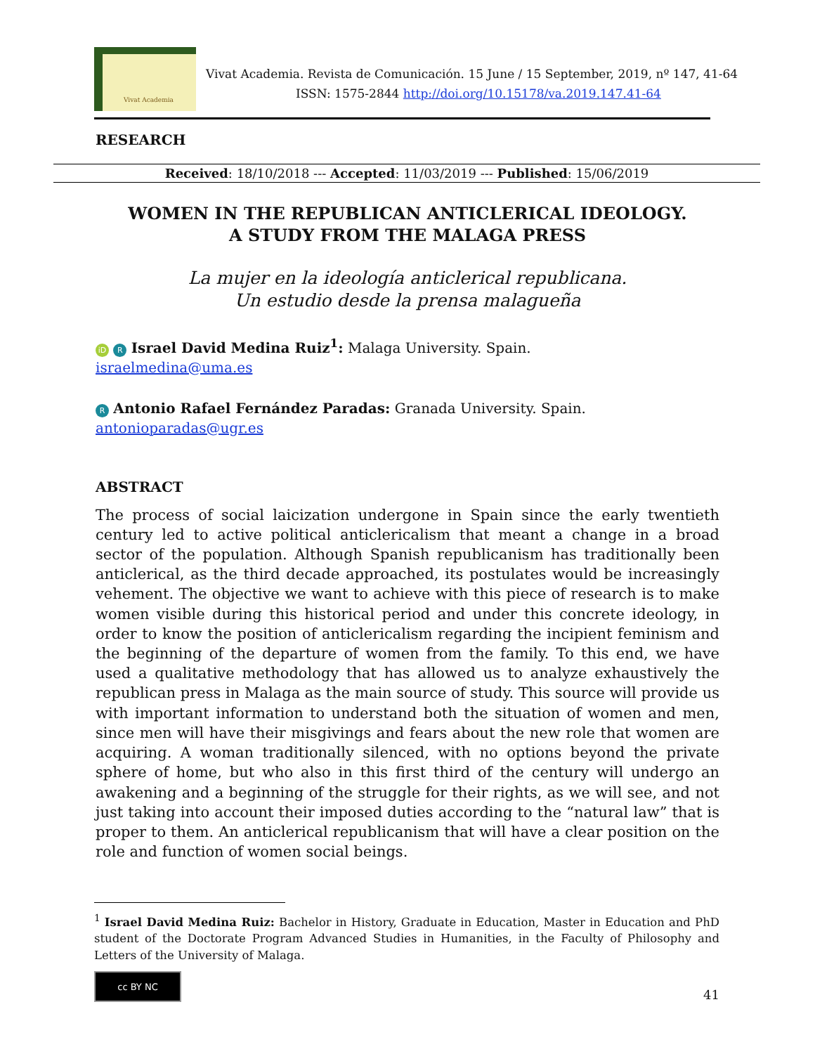Vivat Academia
Vivat Academia. Revista de Comunicación. 15 June / 15 September, 2019, nº 147, 41-64
ISSN: 1575-2844 http://doi.org/10.15178/va.2019.147.41-64
RESEARCH
Received: 18/10/2018 --- Accepted: 11/03/2019 --- Published: 15/06/2019
WOMEN IN THE REPUBLICAN ANTICLERICAL IDEOLOGY.
A STUDY FROM THE MALAGA PRESS
La mujer en la ideología anticlerical republicana.
Un estudio desde la prensa malagueña
iD R Israel David Medina Ruiz<sup>1</sup>: Malaga University. Spain.
israelmedina@uma.es
R Antonio Rafael Fernández Paradas: Granada University. Spain.
antonioparadas@ugr.es
ABSTRACT
The process of social laicization undergone in Spain since the early twentieth century led to active political anticlericalism that meant a change in a broad sector of the population. Although Spanish republicanism has traditionally been anticlerical, as the third decade approached, its postulates would be increasingly vehement. The objective we want to achieve with this piece of research is to make women visible during this historical period and under this concrete ideology, in order to know the position of anticlericalism regarding the incipient feminism and the beginning of the departure of women from the family. To this end, we have used a qualitative methodology that has allowed us to analyze exhaustively the republican press in Malaga as the main source of study. This source will provide us with important information to understand both the situation of women and men, since men will have their misgivings and fears about the new role that women are acquiring. A woman traditionally silenced, with no options beyond the private sphere of home, but who also in this first third of the century will undergo an awakening and a beginning of the struggle for their rights, as we will see, and not just taking into account their imposed duties according to the “natural law” that is proper to them. An anticlerical republicanism that will have a clear position on the role and function of women social beings.
<sup>1</sup> Israel David Medina Ruiz: Bachelor in History, Graduate in Education, Master in Education and PhD student of the Doctorate Program Advanced Studies in Humanities, in the Faculty of Philosophy and Letters of the University of Malaga.
cc BY NC
41